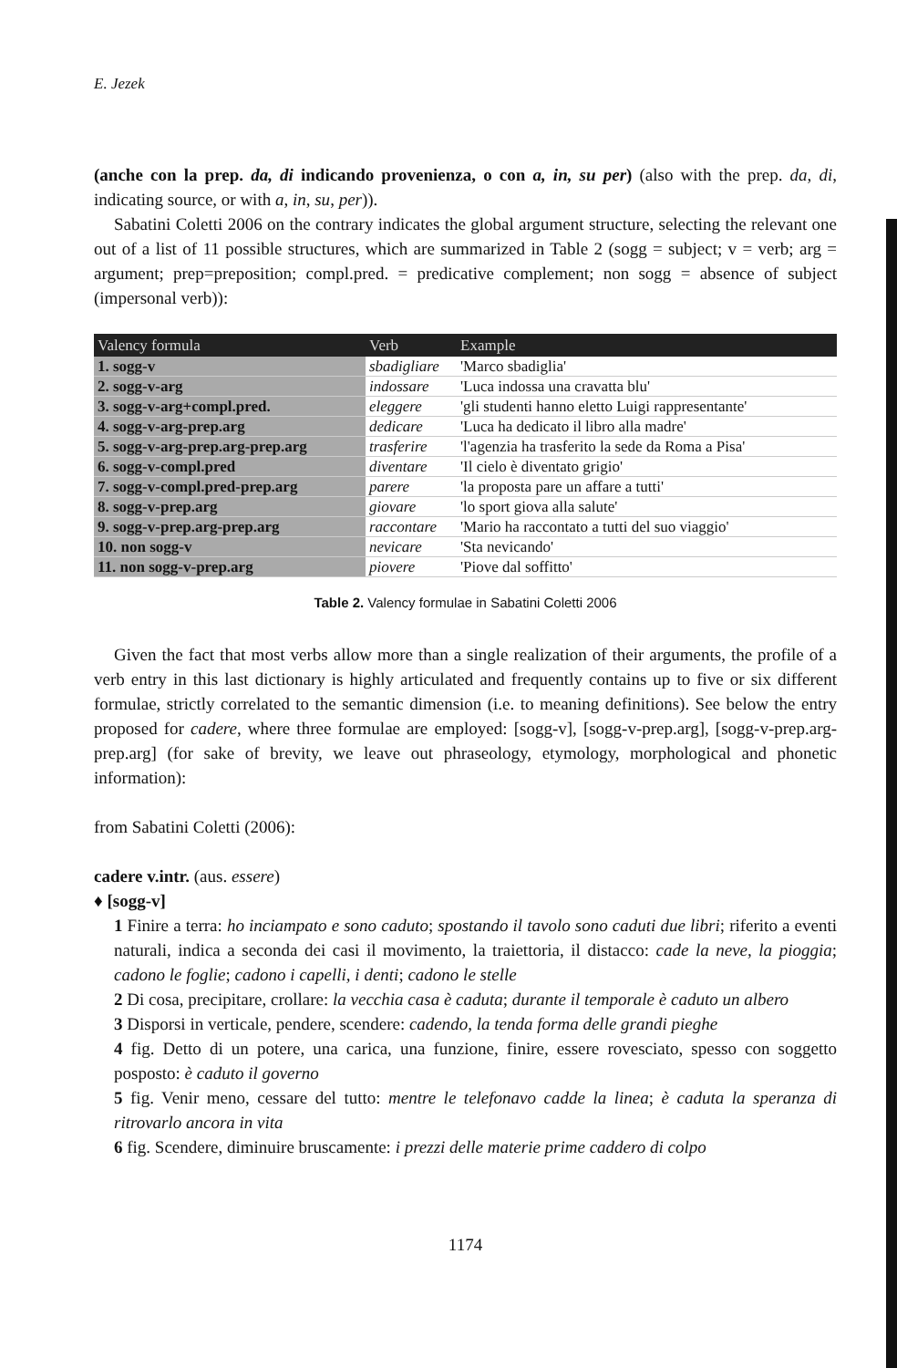E. Jezek
(anche con la prep. da, di indicando provenienza, o con a, in, su per) (also with the prep. da, di, indicating source, or with a, in, su, per)).
Sabatini Coletti 2006 on the contrary indicates the global argument structure, selecting the relevant one out of a list of 11 possible structures, which are summarized in Table 2 (sogg = subject; v = verb; arg = argument; prep=preposition; compl.pred. = predicative complement; non sogg = absence of subject (impersonal verb)):
| Valency formula | Verb | Example |
| --- | --- | --- |
| 1. sogg-v | sbadigliare | 'Marco sbadiglia' |
| 2. sogg-v-arg | indossare | 'Luca indossa una cravatta blu' |
| 3. sogg-v-arg+compl.pred. | eleggere | 'gli studenti hanno eletto Luigi rappresentante' |
| 4. sogg-v-arg-prep.arg | dedicare | 'Luca ha dedicato il libro alla madre' |
| 5. sogg-v-arg-prep.arg-prep.arg | trasferire | 'l'agenzia ha trasferito la sede da Roma a Pisa' |
| 6. sogg-v-compl.pred | diventare | 'Il cielo è diventato grigio' |
| 7. sogg-v-compl.pred-prep.arg | parere | 'la proposta pare un affare a tutti' |
| 8. sogg-v-prep.arg | giovare | 'lo sport giova alla salute' |
| 9. sogg-v-prep.arg-prep.arg | raccontare | 'Mario ha raccontato a tutti del suo viaggio' |
| 10. non sogg-v | nevicare | 'Sta nevicando' |
| 11. non sogg-v-prep.arg | piovere | 'Piove dal soffitto' |
Table 2. Valency formulae in Sabatini Coletti 2006
Given the fact that most verbs allow more than a single realization of their arguments, the profile of a verb entry in this last dictionary is highly articulated and frequently contains up to five or six different formulae, strictly correlated to the semantic dimension (i.e. to meaning definitions). See below the entry proposed for cadere, where three formulae are employed: [sogg-v], [sogg-v-prep.arg], [sogg-v-prep.arg-prep.arg] (for sake of brevity, we leave out phraseology, etymology, morphological and phonetic information):
from Sabatini Coletti (2006):
cadere v.intr. (aus. essere)
♦ [sogg-v]
1 Finire a terra: ho inciampato e sono caduto; spostando il tavolo sono caduti due libri; riferito a eventi naturali, indica a seconda dei casi il movimento, la traiettoria, il distacco: cade la neve, la pioggia; cadono le foglie; cadono i capelli, i denti; cadono le stelle
2 Di cosa, precipitare, crollare: la vecchia casa è caduta; durante il temporale è caduto un albero
3 Disporsi in verticale, pendere, scendere: cadendo, la tenda forma delle grandi pieghe
4 fig. Detto di un potere, una carica, una funzione, finire, essere rovesciato, spesso con soggetto posposto: è caduto il governo
5 fig. Venir meno, cessare del tutto: mentre le telefonavo cadde la linea; è caduta la speranza di ritrovarlo ancora in vita
6 fig. Scendere, diminuire bruscamente: i prezzi delle materie prime caddero di colpo
1174